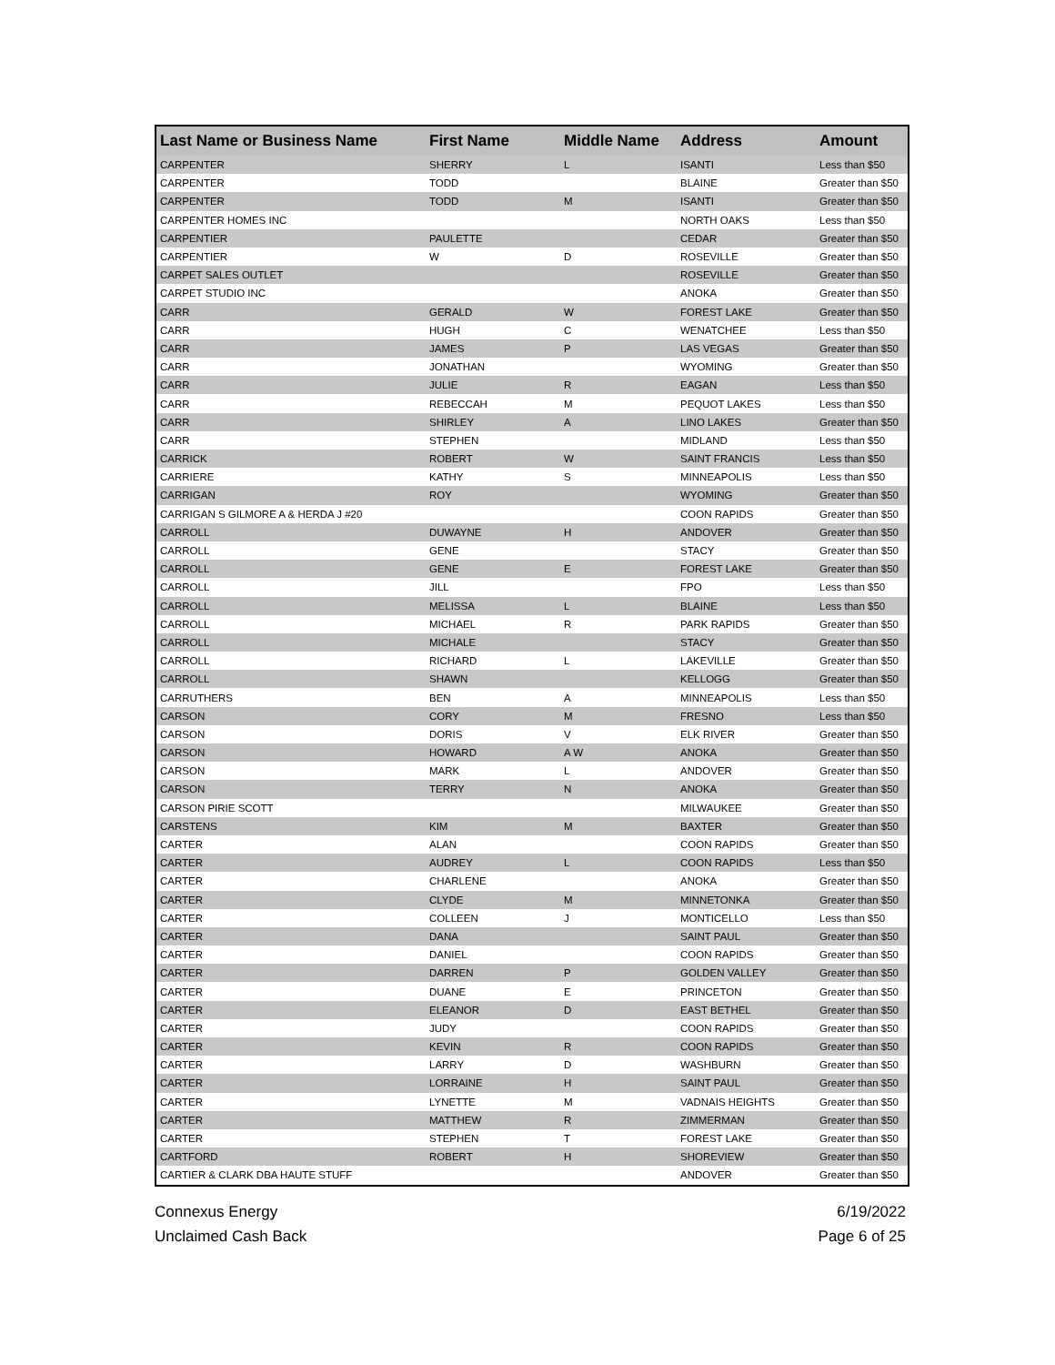| Last Name or Business Name | First Name | Middle Name | Address | Amount |
| --- | --- | --- | --- | --- |
| CARPENTER | SHERRY | L | ISANTI | Less than $50 |
| CARPENTER | TODD | | BLAINE | Greater than $50 |
| CARPENTER | TODD | M | ISANTI | Greater than $50 |
| CARPENTER HOMES INC | | | NORTH OAKS | Less than $50 |
| CARPENTIER | PAULETTE | | CEDAR | Greater than $50 |
| CARPENTIER | W | D | ROSEVILLE | Greater than $50 |
| CARPET SALES OUTLET | | | ROSEVILLE | Greater than $50 |
| CARPET STUDIO INC | | | ANOKA | Greater than $50 |
| CARR | GERALD | W | FOREST LAKE | Greater than $50 |
| CARR | HUGH | C | WENATCHEE | Less than $50 |
| CARR | JAMES | P | LAS VEGAS | Greater than $50 |
| CARR | JONATHAN | | WYOMING | Greater than $50 |
| CARR | JULIE | R | EAGAN | Less than $50 |
| CARR | REBECCAH | M | PEQUOT LAKES | Less than $50 |
| CARR | SHIRLEY | A | LINO LAKES | Greater than $50 |
| CARR | STEPHEN | | MIDLAND | Less than $50 |
| CARRICK | ROBERT | W | SAINT FRANCIS | Less than $50 |
| CARRIERE | KATHY | S | MINNEAPOLIS | Less than $50 |
| CARRIGAN | ROY | | WYOMING | Greater than $50 |
| CARRIGAN S GILMORE A & HERDA J #20 | | | COON RAPIDS | Greater than $50 |
| CARROLL | DUWAYNE | H | ANDOVER | Greater than $50 |
| CARROLL | GENE | | STACY | Greater than $50 |
| CARROLL | GENE | E | FOREST LAKE | Greater than $50 |
| CARROLL | JILL | | FPO | Less than $50 |
| CARROLL | MELISSA | L | BLAINE | Less than $50 |
| CARROLL | MICHAEL | R | PARK RAPIDS | Greater than $50 |
| CARROLL | MICHALE | | STACY | Greater than $50 |
| CARROLL | RICHARD | L | LAKEVILLE | Greater than $50 |
| CARROLL | SHAWN | | KELLOGG | Greater than $50 |
| CARRUTHERS | BEN | A | MINNEAPOLIS | Less than $50 |
| CARSON | CORY | M | FRESNO | Less than $50 |
| CARSON | DORIS | V | ELK RIVER | Greater than $50 |
| CARSON | HOWARD | A W | ANOKA | Greater than $50 |
| CARSON | MARK | L | ANDOVER | Greater than $50 |
| CARSON | TERRY | N | ANOKA | Greater than $50 |
| CARSON PIRIE SCOTT | | | MILWAUKEE | Greater than $50 |
| CARSTENS | KIM | M | BAXTER | Greater than $50 |
| CARTER | ALAN | | COON RAPIDS | Greater than $50 |
| CARTER | AUDREY | L | COON RAPIDS | Less than $50 |
| CARTER | CHARLENE | | ANOKA | Greater than $50 |
| CARTER | CLYDE | M | MINNETONKA | Greater than $50 |
| CARTER | COLLEEN | J | MONTICELLO | Less than $50 |
| CARTER | DANA | | SAINT PAUL | Greater than $50 |
| CARTER | DANIEL | | COON RAPIDS | Greater than $50 |
| CARTER | DARREN | P | GOLDEN VALLEY | Greater than $50 |
| CARTER | DUANE | E | PRINCETON | Greater than $50 |
| CARTER | ELEANOR | D | EAST BETHEL | Greater than $50 |
| CARTER | JUDY | | COON RAPIDS | Greater than $50 |
| CARTER | KEVIN | R | COON RAPIDS | Greater than $50 |
| CARTER | LARRY | D | WASHBURN | Greater than $50 |
| CARTER | LORRAINE | H | SAINT PAUL | Greater than $50 |
| CARTER | LYNETTE | M | VADNAIS HEIGHTS | Greater than $50 |
| CARTER | MATTHEW | R | ZIMMERMAN | Greater than $50 |
| CARTER | STEPHEN | T | FOREST LAKE | Greater than $50 |
| CARTFORD | ROBERT | H | SHOREVIEW | Greater than $50 |
| CARTIER & CLARK DBA HAUTE STUFF | | | ANDOVER | Greater than $50 |
Connexus Energy
Unclaimed Cash Back
6/19/2022
Page 6 of 25